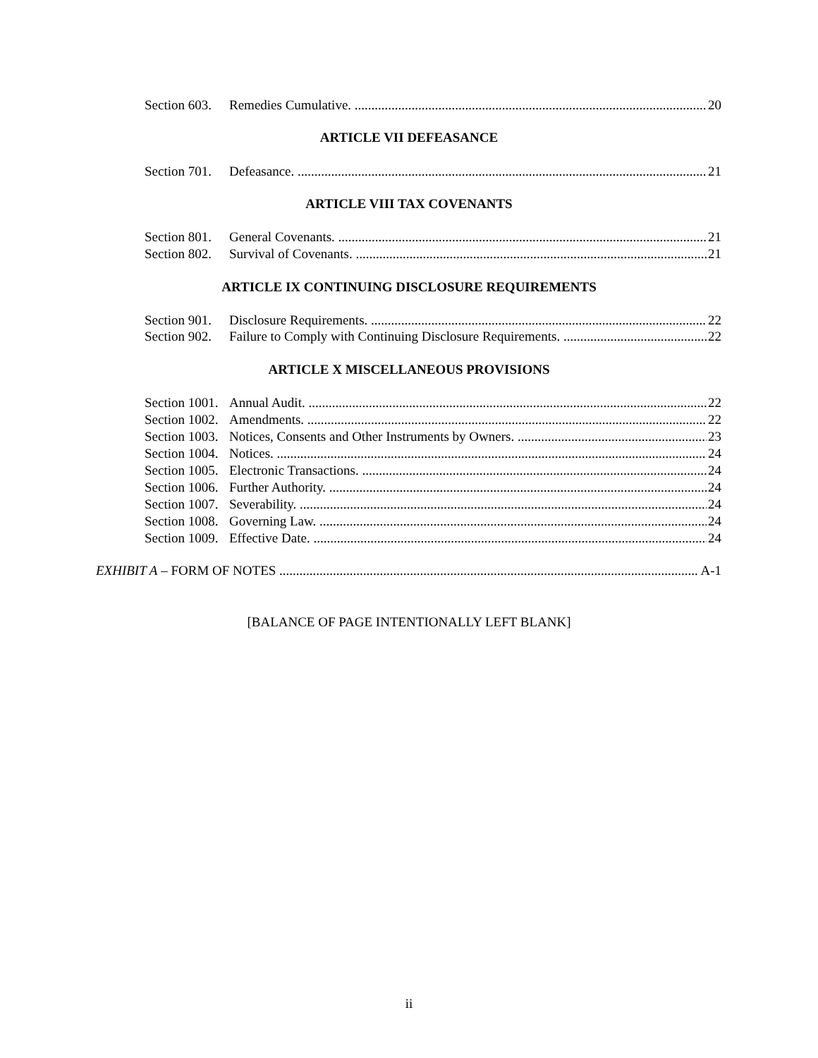Section 603. Remedies Cumulative. 20
ARTICLE VII DEFEASANCE
Section 701. Defeasance. 21
ARTICLE VIII TAX COVENANTS
Section 801. General Covenants. 21
Section 802. Survival of Covenants. 21
ARTICLE IX CONTINUING DISCLOSURE REQUIREMENTS
Section 901. Disclosure Requirements. 22
Section 902. Failure to Comply with Continuing Disclosure Requirements. 22
ARTICLE X MISCELLANEOUS PROVISIONS
Section 1001. Annual Audit. 22
Section 1002. Amendments. 22
Section 1003. Notices, Consents and Other Instruments by Owners. 23
Section 1004. Notices. 24
Section 1005. Electronic Transactions. 24
Section 1006. Further Authority. 24
Section 1007. Severability. 24
Section 1008. Governing Law. 24
Section 1009. Effective Date. 24
EXHIBIT A – FORM OF NOTES A-1
[BALANCE OF PAGE INTENTIONALLY LEFT BLANK]
ii